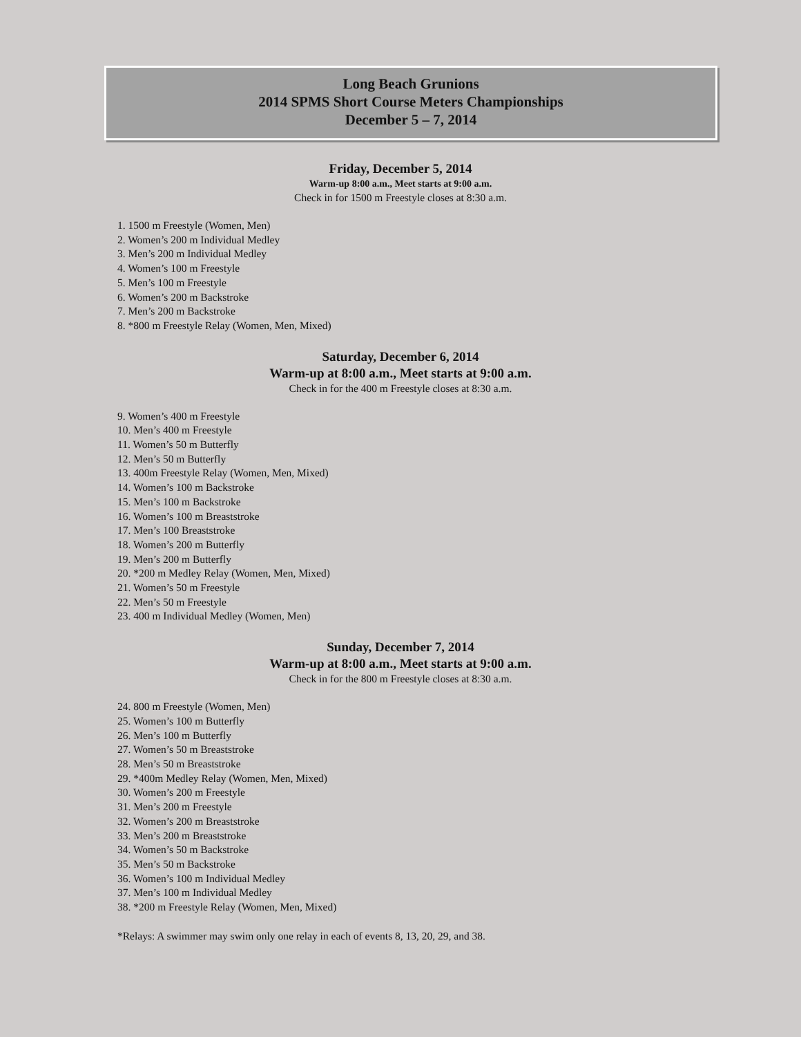Long Beach Grunions
2014 SPMS Short Course Meters Championships
December 5 – 7, 2014
Friday, December 5, 2014
Warm-up 8:00 a.m., Meet starts at 9:00 a.m.
Check in for 1500 m Freestyle closes at 8:30 a.m.
1. 1500 m Freestyle (Women, Men)
2. Women’s 200 m Individual Medley
3. Men’s 200 m Individual Medley
4. Women’s 100 m Freestyle
5. Men’s 100 m Freestyle
6. Women’s 200 m Backstroke
7. Men’s 200 m Backstroke
8. *800 m Freestyle Relay (Women, Men, Mixed)
Saturday, December 6, 2014
Warm-up at 8:00 a.m., Meet starts at 9:00 a.m.
Check in for the 400 m Freestyle closes at 8:30 a.m.
9. Women’s 400 m Freestyle
10. Men’s 400 m Freestyle
11. Women’s 50 m Butterfly
12. Men’s 50 m Butterfly
13. 400m Freestyle Relay (Women, Men, Mixed)
14. Women’s 100 m Backstroke
15. Men’s 100 m Backstroke
16. Women’s 100 m Breaststroke
17. Men’s 100 Breaststroke
18. Women’s 200 m Butterfly
19. Men’s 200 m Butterfly
20. *200 m Medley Relay (Women, Men, Mixed)
21. Women’s 50 m Freestyle
22. Men’s 50 m Freestyle
23. 400 m Individual Medley (Women, Men)
Sunday, December 7, 2014
Warm-up at 8:00 a.m., Meet starts at 9:00 a.m.
Check in for the 800 m Freestyle closes at 8:30 a.m.
24. 800 m Freestyle (Women, Men)
25. Women’s 100 m Butterfly
26. Men’s 100 m Butterfly
27. Women’s 50 m Breaststroke
28. Men’s 50 m Breaststroke
29. *400m Medley Relay (Women, Men, Mixed)
30. Women’s 200 m Freestyle
31. Men’s 200 m Freestyle
32. Women’s 200 m Breaststroke
33. Men’s 200 m Breaststroke
34. Women’s 50 m Backstroke
35. Men’s 50 m Backstroke
36. Women’s 100 m Individual Medley
37. Men’s 100 m Individual Medley
38. *200 m Freestyle Relay (Women, Men, Mixed)
*Relays: A swimmer may swim only one relay in each of events 8, 13, 20, 29, and 38.